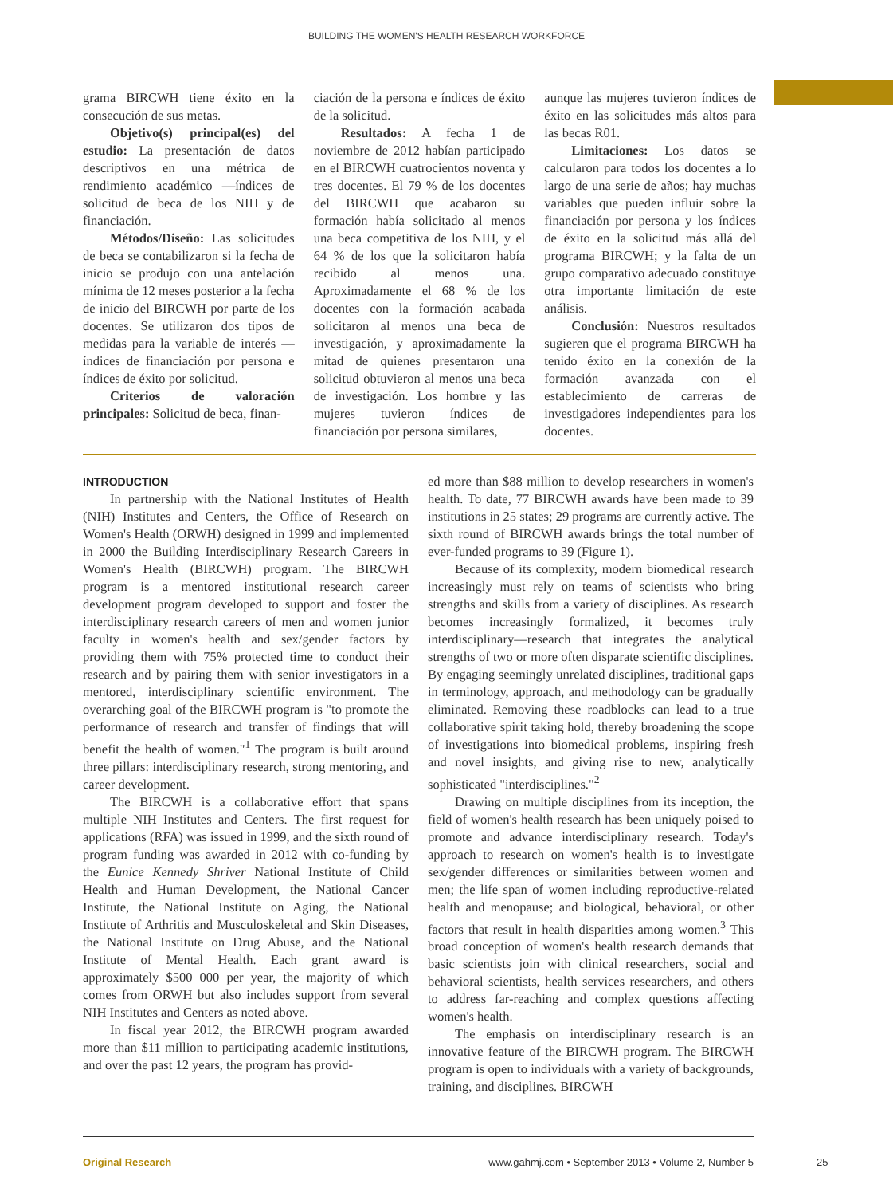BUILDING THE WOMEN'S HEALTH RESEARCH WORKFORCE
grama BIRCWH tiene éxito en la consecución de sus metas.
Objetivo(s) principal(es) del estudio: La presentación de datos descriptivos en una métrica de rendimiento académico —índices de solicitud de beca de los NIH y de financiación.
Métodos/Diseño: Las solicitudes de beca se contabilizaron si la fecha de inicio se produjo con una antelación mínima de 12 meses posterior a la fecha de inicio del BIRCWH por parte de los docentes. Se utilizaron dos tipos de medidas para la variable de interés —índices de financiación por persona e índices de éxito por solicitud.
Criterios de valoración principales: Solicitud de beca, finan-
ciación de la persona e índices de éxito de la solicitud.
Resultados: A fecha 1 de noviembre de 2012 habían participado en el BIRCWH cuatrocientos noventa y tres docentes. El 79 % de los docentes del BIRCWH que acabaron su formación había solicitado al menos una beca competitiva de los NIH, y el 64 % de los que la solicitaron había recibido al menos una. Aproximadamente el 68 % de los docentes con la formación acabada solicitaron al menos una beca de investigación, y aproximadamente la mitad de quienes presentaron una solicitud obtuvieron al menos una beca de investigación. Los hombre y las mujeres tuvieron índices de financiación por persona similares,
aunque las mujeres tuvieron índices de éxito en las solicitudes más altos para las becas R01.
Limitaciones: Los datos se calcularon para todos los docentes a lo largo de una serie de años; hay muchas variables que pueden influir sobre la financiación por persona y los índices de éxito en la solicitud más allá del programa BIRCWH; y la falta de un grupo comparativo adecuado constituye otra importante limitación de este análisis.
Conclusión: Nuestros resultados sugieren que el programa BIRCWH ha tenido éxito en la conexión de la formación avanzada con el establecimiento de carreras de investigadores independientes para los docentes.
INTRODUCTION
In partnership with the National Institutes of Health (NIH) Institutes and Centers, the Office of Research on Women's Health (ORWH) designed in 1999 and implemented in 2000 the Building Interdisciplinary Research Careers in Women's Health (BIRCWH) program. The BIRCWH program is a mentored institutional research career development program developed to support and foster the interdisciplinary research careers of men and women junior faculty in women's health and sex/gender factors by providing them with 75% protected time to conduct their research and by pairing them with senior investigators in a mentored, interdisciplinary scientific environment. The overarching goal of the BIRCWH program is "to promote the performance of research and transfer of findings that will benefit the health of women."<sup>1</sup> The program is built around three pillars: interdisciplinary research, strong mentoring, and career development.
The BIRCWH is a collaborative effort that spans multiple NIH Institutes and Centers. The first request for applications (RFA) was issued in 1999, and the sixth round of program funding was awarded in 2012 with co-funding by the Eunice Kennedy Shriver National Institute of Child Health and Human Development, the National Cancer Institute, the National Institute on Aging, the National Institute of Arthritis and Musculoskeletal and Skin Diseases, the National Institute on Drug Abuse, and the National Institute of Mental Health. Each grant award is approximately $500 000 per year, the majority of which comes from ORWH but also includes support from several NIH Institutes and Centers as noted above.
In fiscal year 2012, the BIRCWH program awarded more than $11 million to participating academic institutions, and over the past 12 years, the program has provid-
ed more than $88 million to develop researchers in women's health. To date, 77 BIRCWH awards have been made to 39 institutions in 25 states; 29 programs are currently active. The sixth round of BIRCWH awards brings the total number of ever-funded programs to 39 (Figure 1).
Because of its complexity, modern biomedical research increasingly must rely on teams of scientists who bring strengths and skills from a variety of disciplines. As research becomes increasingly formalized, it becomes truly interdisciplinary—research that integrates the analytical strengths of two or more often disparate scientific disciplines. By engaging seemingly unrelated disciplines, traditional gaps in terminology, approach, and methodology can be gradually eliminated. Removing these roadblocks can lead to a true collaborative spirit taking hold, thereby broadening the scope of investigations into biomedical problems, inspiring fresh and novel insights, and giving rise to new, analytically sophisticated "interdisciplines."<sup>2</sup>
Drawing on multiple disciplines from its inception, the field of women's health research has been uniquely poised to promote and advance interdisciplinary research. Today's approach to research on women's health is to investigate sex/gender differences or similarities between women and men; the life span of women including reproductive-related health and menopause; and biological, behavioral, or other factors that result in health disparities among women.<sup>3</sup> This broad conception of women's health research demands that basic scientists join with clinical researchers, social and behavioral scientists, health services researchers, and others to address far-reaching and complex questions affecting women's health.
The emphasis on interdisciplinary research is an innovative feature of the BIRCWH program. The BIRCWH program is open to individuals with a variety of backgrounds, training, and disciplines. BIRCWH
Original Research www.gahmj.com • September 2013 • Volume 2, Number 5
25